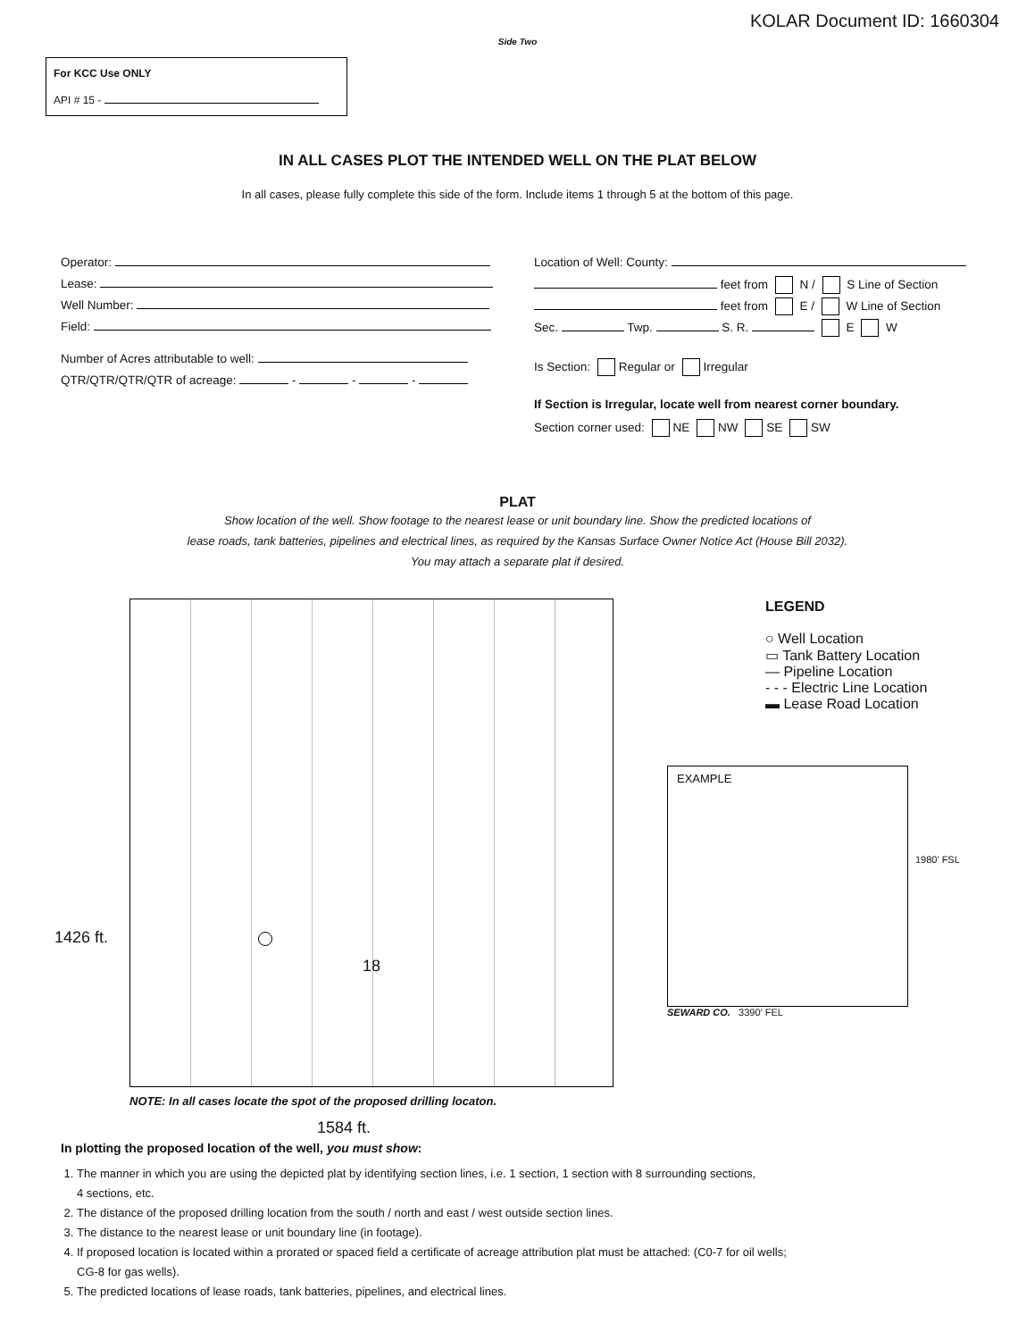KOLAR Document ID: 1660304
Side Two
For KCC Use ONLY
API # 15 -
IN ALL CASES PLOT THE INTENDED WELL ON THE PLAT BELOW
In all cases, please fully complete this side of the form. Include items 1 through 5 at the bottom of this page.
Operator:
Lease:
Well Number:
Field:
Number of Acres attributable to well:
QTR/QTR/QTR/QTR of acreage: - - -
Location of Well: County:
feet from N / S Line of Section
feet from E / W Line of Section
Sec. Twp. S. R. E W
Is Section: Regular or Irregular
If Section is Irregular, locate well from nearest corner boundary.
Section corner used: NE NW SE SW
PLAT
Show location of the well. Show footage to the nearest lease or unit boundary line. Show the predicted locations of
lease roads, tank batteries, pipelines and electrical lines, as required by the Kansas Surface Owner Notice Act (House Bill 2032).
You may attach a separate plat if desired.
18
1426 ft.
NOTE: In all cases locate the spot of the proposed drilling locaton.
1584 ft.
LEGEND
○ Well Location
▭ Tank Battery Location
— Pipeline Location
- - - Electric Line Location
▬ Lease Road Location
EXAMPLE
1980' FSL
SEWARD CO. 3390' FEL
In plotting the proposed location of the well, you must show:
1. The manner in which you are using the depicted plat by identifying section lines, i.e. 1 section, 1 section with 8 surrounding sections,
4 sections, etc.
2. The distance of the proposed drilling location from the south / north and east / west outside section lines.
3. The distance to the nearest lease or unit boundary line (in footage).
4. If proposed location is located within a prorated or spaced field a certificate of acreage attribution plat must be attached: (C0-7 for oil wells;
CG-8 for gas wells).
5. The predicted locations of lease roads, tank batteries, pipelines, and electrical lines.